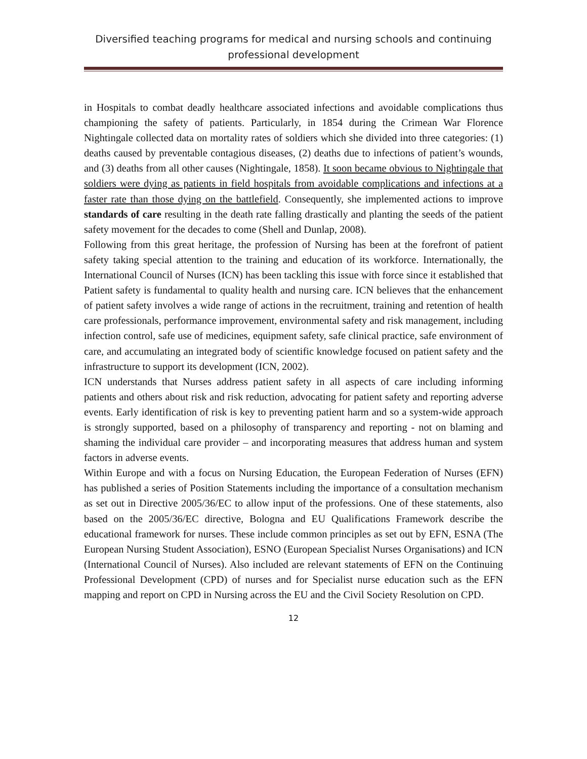Diversified teaching programs for medical and nursing schools and continuing
professional development
in Hospitals to combat deadly healthcare associated infections and avoidable complications thus championing the safety of patients. Particularly, in 1854 during the Crimean War Florence Nightingale collected data on mortality rates of soldiers which she divided into three categories: (1) deaths caused by preventable contagious diseases, (2) deaths due to infections of patient’s wounds, and (3) deaths from all other causes (Nightingale, 1858). It soon became obvious to Nightingale that soldiers were dying as patients in field hospitals from avoidable complications and infections at a faster rate than those dying on the battlefield. Consequently, she implemented actions to improve standards of care resulting in the death rate falling drastically and planting the seeds of the patient safety movement for the decades to come (Shell and Dunlap, 2008).
Following from this great heritage, the profession of Nursing has been at the forefront of patient safety taking special attention to the training and education of its workforce. Internationally, the International Council of Nurses (ICN) has been tackling this issue with force since it established that Patient safety is fundamental to quality health and nursing care. ICN believes that the enhancement of patient safety involves a wide range of actions in the recruitment, training and retention of health care professionals, performance improvement, environmental safety and risk management, including infection control, safe use of medicines, equipment safety, safe clinical practice, safe environment of care, and accumulating an integrated body of scientific knowledge focused on patient safety and the infrastructure to support its development (ICN, 2002).
ICN understands that Nurses address patient safety in all aspects of care including informing patients and others about risk and risk reduction, advocating for patient safety and reporting adverse events. Early identification of risk is key to preventing patient harm and so a system-wide approach is strongly supported, based on a philosophy of transparency and reporting - not on blaming and shaming the individual care provider – and incorporating measures that address human and system factors in adverse events.
Within Europe and with a focus on Nursing Education, the European Federation of Nurses (EFN) has published a series of Position Statements including the importance of a consultation mechanism as set out in Directive 2005/36/EC to allow input of the professions. One of these statements, also based on the 2005/36/EC directive, Bologna and EU Qualifications Framework describe the educational framework for nurses. These include common principles as set out by EFN, ESNA (The European Nursing Student Association), ESNO (European Specialist Nurses Organisations) and ICN (International Council of Nurses). Also included are relevant statements of EFN on the Continuing Professional Development (CPD) of nurses and for Specialist nurse education such as the EFN mapping and report on CPD in Nursing across the EU and the Civil Society Resolution on CPD.
12